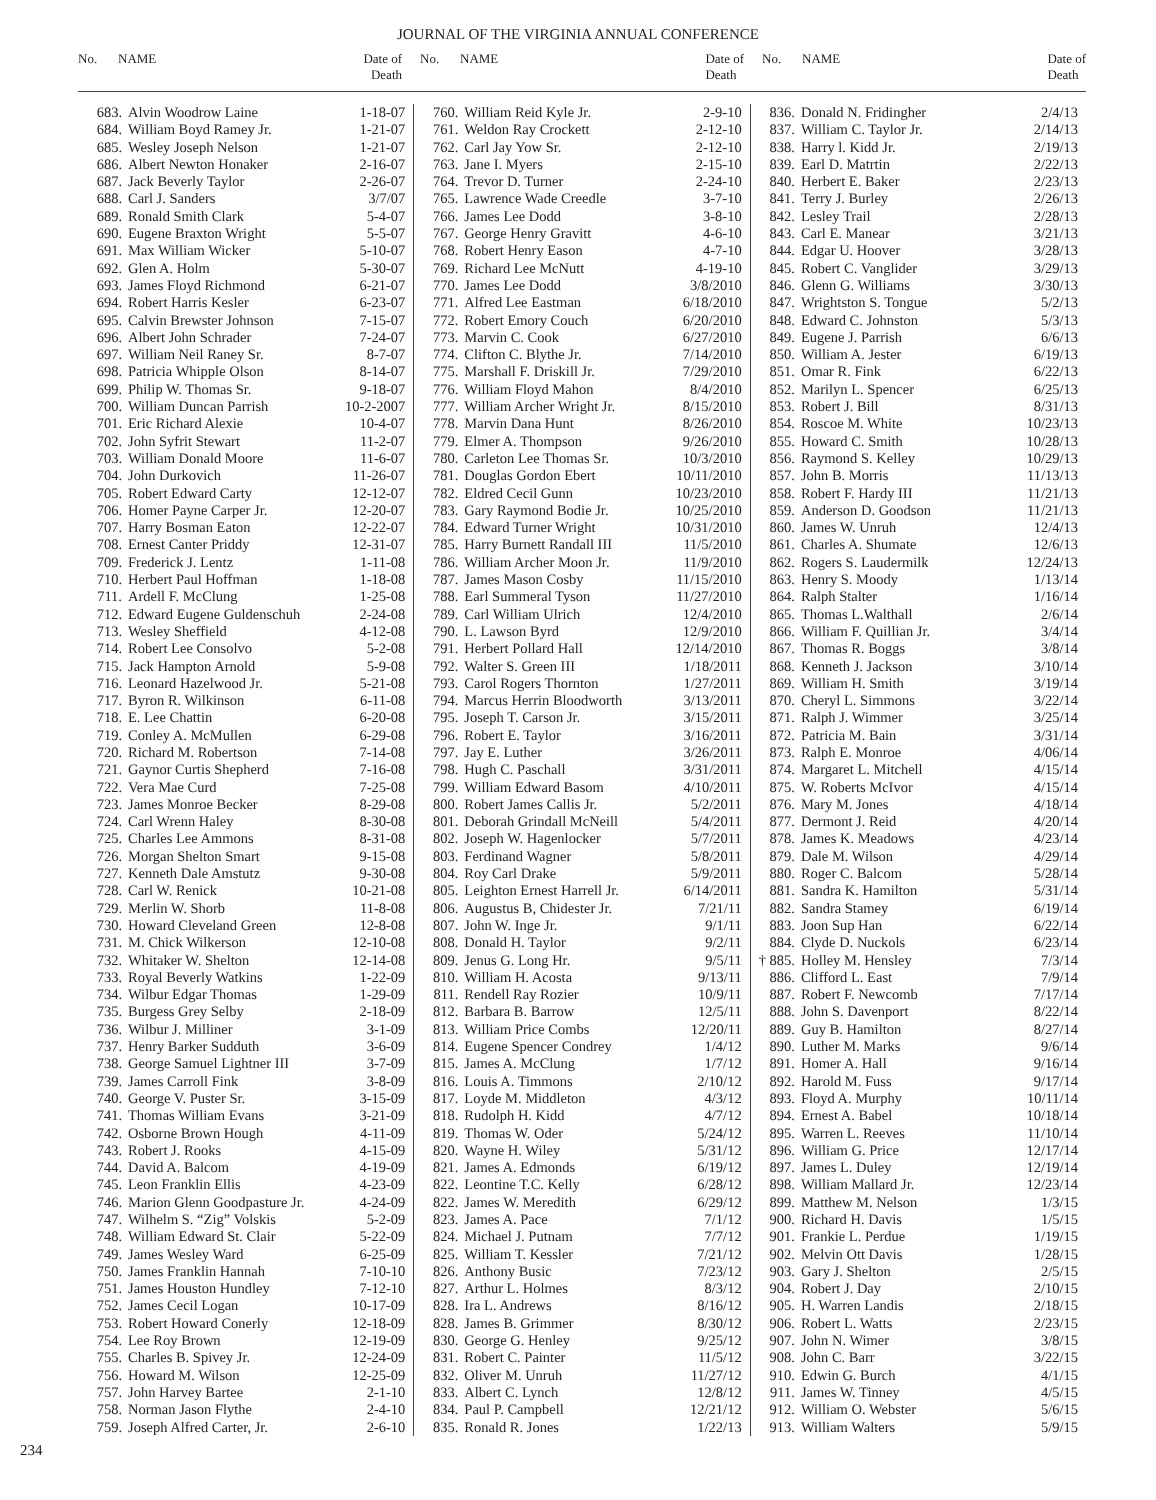JOURNAL OF THE VIRGINIA ANNUAL CONFERENCE
No. NAME Date of
Death
No. NAME Date of
Death
No. NAME Date of
Death
| 683. | Alvin Woodrow Laine | 1-18-07 |
| 684. | William Boyd Ramey Jr. | 1-21-07 |
| 685. | Wesley Joseph Nelson | 1-21-07 |
| 686. | Albert Newton Honaker | 2-16-07 |
| 687. | Jack Beverly Taylor | 2-26-07 |
| 688. | Carl J. Sanders | 3/7/07 |
| 689. | Ronald Smith Clark | 5-4-07 |
| 690. | Eugene Braxton Wright | 5-5-07 |
| 691. | Max William Wicker | 5-10-07 |
| 692. | Glen A. Holm | 5-30-07 |
| 693. | James Floyd Richmond | 6-21-07 |
| 694. | Robert Harris Kesler | 6-23-07 |
| 695. | Calvin Brewster Johnson | 7-15-07 |
| 696. | Albert John Schrader | 7-24-07 |
| 697. | William Neil Raney Sr. | 8-7-07 |
| 698. | Patricia Whipple Olson | 8-14-07 |
| 699. | Philip W. Thomas Sr. | 9-18-07 |
| 700. | William Duncan Parrish | 10-2-2007 |
| 701. | Eric Richard Alexie | 10-4-07 |
| 702. | John Syfrit Stewart | 11-2-07 |
| 703. | William Donald Moore | 11-6-07 |
| 704. | John Durkovich | 11-26-07 |
| 705. | Robert Edward Carty | 12-12-07 |
| 706. | Homer Payne Carper Jr. | 12-20-07 |
| 707. | Harry Bosman Eaton | 12-22-07 |
| 708. | Ernest Canter Priddy | 12-31-07 |
| 709. | Frederick J. Lentz | 1-11-08 |
| 710. | Herbert Paul Hoffman | 1-18-08 |
| 711. | Ardell F. McClung | 1-25-08 |
| 712. | Edward Eugene Guldenschuh | 2-24-08 |
| 713. | Wesley Sheffield | 4-12-08 |
| 714. | Robert Lee Consolvo | 5-2-08 |
| 715. | Jack Hampton Arnold | 5-9-08 |
| 716. | Leonard Hazelwood Jr. | 5-21-08 |
| 717. | Byron R. Wilkinson | 6-11-08 |
| 718. | E. Lee Chattin | 6-20-08 |
| 719. | Conley A. McMullen | 6-29-08 |
| 720. | Richard M. Robertson | 7-14-08 |
| 721. | Gaynor Curtis Shepherd | 7-16-08 |
| 722. | Vera Mae Curd | 7-25-08 |
| 723. | James Monroe Becker | 8-29-08 |
| 724. | Carl Wrenn Haley | 8-30-08 |
| 725. | Charles Lee Ammons | 8-31-08 |
| 726. | Morgan Shelton Smart | 9-15-08 |
| 727. | Kenneth Dale Amstutz | 9-30-08 |
| 728. | Carl W. Renick | 10-21-08 |
| 729. | Merlin W. Shorb | 11-8-08 |
| 730. | Howard Cleveland Green | 12-8-08 |
| 731. | M. Chick Wilkerson | 12-10-08 |
| 732. | Whitaker W. Shelton | 12-14-08 |
| 733. | Royal Beverly Watkins | 1-22-09 |
| 734. | Wilbur Edgar Thomas | 1-29-09 |
| 735. | Burgess Grey Selby | 2-18-09 |
| 736. | Wilbur J. Milliner | 3-1-09 |
| 737. | Henry Barker Sudduth | 3-6-09 |
| 738. | George Samuel Lightner III | 3-7-09 |
| 739. | James Carroll Fink | 3-8-09 |
| 740. | George V. Puster Sr. | 3-15-09 |
| 741. | Thomas William Evans | 3-21-09 |
| 742. | Osborne Brown Hough | 4-11-09 |
| 743. | Robert J. Rooks | 4-15-09 |
| 744. | David A. Balcom | 4-19-09 |
| 745. | Leon Franklin Ellis | 4-23-09 |
| 746. | Marion Glenn Goodpasture Jr. | 4-24-09 |
| 747. | Wilhelm S. “Zig” Volskis | 5-2-09 |
| 748. | William Edward St. Clair | 5-22-09 |
| 749. | James Wesley Ward | 6-25-09 |
| 750. | James Franklin Hannah | 7-10-10 |
| 751. | James Houston Hundley | 7-12-10 |
| 752. | James Cecil Logan | 10-17-09 |
| 753. | Robert Howard Conerly | 12-18-09 |
| 754. | Lee Roy Brown | 12-19-09 |
| 755. | Charles B. Spivey Jr. | 12-24-09 |
| 756. | Howard M. Wilson | 12-25-09 |
| 757. | John Harvey Bartee | 2-1-10 |
| 758. | Norman Jason Flythe | 2-4-10 |
| 759. | Joseph Alfred Carter, Jr. | 2-6-10 |
| 760. | William Reid Kyle Jr. | 2-9-10 |
| 761. | Weldon Ray Crockett | 2-12-10 |
| 762. | Carl Jay Yow Sr. | 2-12-10 |
| 763. | Jane I. Myers | 2-15-10 |
| 764. | Trevor D. Turner | 2-24-10 |
| 765. | Lawrence Wade Creedle | 3-7-10 |
| 766. | James Lee Dodd | 3-8-10 |
| 767. | George Henry Gravitt | 4-6-10 |
| 768. | Robert Henry Eason | 4-7-10 |
| 769. | Richard Lee McNutt | 4-19-10 |
| 770. | James Lee Dodd | 3/8/2010 |
| 771. | Alfred Lee Eastman | 6/18/2010 |
| 772. | Robert Emory Couch | 6/20/2010 |
| 773. | Marvin C. Cook | 6/27/2010 |
| 774. | Clifton C. Blythe Jr. | 7/14/2010 |
| 775. | Marshall F. Driskill Jr. | 7/29/2010 |
| 776. | William Floyd Mahon | 8/4/2010 |
| 777. | William Archer Wright Jr. | 8/15/2010 |
| 778. | Marvin Dana Hunt | 8/26/2010 |
| 779. | Elmer A. Thompson | 9/26/2010 |
| 780. | Carleton Lee Thomas Sr. | 10/3/2010 |
| 781. | Douglas Gordon Ebert | 10/11/2010 |
| 782. | Eldred Cecil Gunn | 10/23/2010 |
| 783. | Gary Raymond Bodie Jr. | 10/25/2010 |
| 784. | Edward Turner Wright | 10/31/2010 |
| 785. | Harry Burnett Randall III | 11/5/2010 |
| 786. | William Archer Moon Jr. | 11/9/2010 |
| 787. | James Mason Cosby | 11/15/2010 |
| 788. | Earl Summeral Tyson | 11/27/2010 |
| 789. | Carl William Ulrich | 12/4/2010 |
| 790. | L. Lawson Byrd | 12/9/2010 |
| 791. | Herbert Pollard Hall | 12/14/2010 |
| 792. | Walter S. Green III | 1/18/2011 |
| 793. | Carol Rogers Thornton | 1/27/2011 |
| 794. | Marcus Herrin Bloodworth | 3/13/2011 |
| 795. | Joseph T. Carson Jr. | 3/15/2011 |
| 796. | Robert E. Taylor | 3/16/2011 |
| 797. | Jay E. Luther | 3/26/2011 |
| 798. | Hugh C. Paschall | 3/31/2011 |
| 799. | William Edward Basom | 4/10/2011 |
| 800. | Robert James Callis Jr. | 5/2/2011 |
| 801. | Deborah Grindall McNeill | 5/4/2011 |
| 802. | Joseph W. Hagenlocker | 5/7/2011 |
| 803. | Ferdinand Wagner | 5/8/2011 |
| 804. | Roy Carl Drake | 5/9/2011 |
| 805. | Leighton Ernest Harrell Jr. | 6/14/2011 |
| 806. | Augustus B, Chidester Jr. | 7/21/11 |
| 807. | John W. Inge Jr. | 9/1/11 |
| 808. | Donald H. Taylor | 9/2/11 |
| 809. | Jenus G. Long Hr. | 9/5/11 |
| 810. | William H. Acosta | 9/13/11 |
| 811. | Rendell Ray Rozier | 10/9/11 |
| 812. | Barbara B. Barrow | 12/5/11 |
| 813. | William Price Combs | 12/20/11 |
| 814. | Eugene Spencer Condrey | 1/4/12 |
| 815. | James A. McClung | 1/7/12 |
| 816. | Louis A. Timmons | 2/10/12 |
| 817. | Loyde M. Middleton | 4/3/12 |
| 818. | Rudolph H. Kidd | 4/7/12 |
| 819. | Thomas W. Oder | 5/24/12 |
| 820. | Wayne H. Wiley | 5/31/12 |
| 821. | James A. Edmonds | 6/19/12 |
| 822. | Leontine T.C. Kelly | 6/28/12 |
| 822. | James W. Meredith | 6/29/12 |
| 823. | James A. Pace | 7/1/12 |
| 824. | Michael J. Putnam | 7/7/12 |
| 825. | William T. Kessler | 7/21/12 |
| 826. | Anthony Busic | 7/23/12 |
| 827. | Arthur L. Holmes | 8/3/12 |
| 828. | Ira L. Andrews | 8/16/12 |
| 828. | James B. Grimmer | 8/30/12 |
| 830. | George G. Henley | 9/25/12 |
| 831. | Robert C. Painter | 11/5/12 |
| 832. | Oliver M. Unruh | 11/27/12 |
| 833. | Albert C. Lynch | 12/8/12 |
| 834. | Paul P. Campbell | 12/21/12 |
| 835. | Ronald R. Jones | 1/22/13 |
| 836. | Donald N. Fridingher | 2/4/13 |
| 837. | William C. Taylor Jr. | 2/14/13 |
| 838. | Harry l. Kidd Jr. | 2/19/13 |
| 839. | Earl D. Matrtin | 2/22/13 |
| 840. | Herbert E. Baker | 2/23/13 |
| 841. | Terry J. Burley | 2/26/13 |
| 842. | Lesley Trail | 2/28/13 |
| 843. | Carl E. Manear | 3/21/13 |
| 844. | Edgar U. Hoover | 3/28/13 |
| 845. | Robert C. Vanglider | 3/29/13 |
| 846. | Glenn G. Williams | 3/30/13 |
| 847. | Wrightston S. Tongue | 5/2/13 |
| 848. | Edward C. Johnston | 5/3/13 |
| 849. | Eugene J. Parrish | 6/6/13 |
| 850. | William A. Jester | 6/19/13 |
| 851. | Omar R. Fink | 6/22/13 |
| 852. | Marilyn L. Spencer | 6/25/13 |
| 853. | Robert J. Bill | 8/31/13 |
| 854. | Roscoe M. White | 10/23/13 |
| 855. | Howard C. Smith | 10/28/13 |
| 856. | Raymond S. Kelley | 10/29/13 |
| 857. | John B. Morris | 11/13/13 |
| 858. | Robert F. Hardy III | 11/21/13 |
| 859. | Anderson D. Goodson | 11/21/13 |
| 860. | James W. Unruh | 12/4/13 |
| 861. | Charles A. Shumate | 12/6/13 |
| 862. | Rogers S. Laudermilk | 12/24/13 |
| 863. | Henry S. Moody | 1/13/14 |
| 864. | Ralph Stalter | 1/16/14 |
| 865. | Thomas L.Walthall | 2/6/14 |
| 866. | William F. Quillian Jr. | 3/4/14 |
| 867. | Thomas R. Boggs | 3/8/14 |
| 868. | Kenneth J. Jackson | 3/10/14 |
| 869. | William H. Smith | 3/19/14 |
| 870. | Cheryl L. Simmons | 3/22/14 |
| 871. | Ralph J. Wimmer | 3/25/14 |
| 872. | Patricia M. Bain | 3/31/14 |
| 873. | Ralph E. Monroe | 4/06/14 |
| 874. | Margaret L. Mitchell | 4/15/14 |
| 875. | W. Roberts McIvor | 4/15/14 |
| 876. | Mary M. Jones | 4/18/14 |
| 877. | Dermont J. Reid | 4/20/14 |
| 878. | James K. Meadows | 4/23/14 |
| 879. | Dale M. Wilson | 4/29/14 |
| 880. | Roger C. Balcom | 5/28/14 |
| 881. | Sandra K. Hamilton | 5/31/14 |
| 882. | Sandra Stamey | 6/19/14 |
| 883. | Joon Sup Han | 6/22/14 |
| 884. | Clyde D. Nuckols | 6/23/14 |
| † 885. | Holley M. Hensley | 7/3/14 |
| 886. | Clifford L. East | 7/9/14 |
| 887. | Robert F. Newcomb | 7/17/14 |
| 888. | John S. Davenport | 8/22/14 |
| 889. | Guy B. Hamilton | 8/27/14 |
| 890. | Luther M. Marks | 9/6/14 |
| 891. | Homer A. Hall | 9/16/14 |
| 892. | Harold M. Fuss | 9/17/14 |
| 893. | Floyd A. Murphy | 10/11/14 |
| 894. | Ernest A. Babel | 10/18/14 |
| 895. | Warren L. Reeves | 11/10/14 |
| 896. | William G. Price | 12/17/14 |
| 897. | James L. Duley | 12/19/14 |
| 898. | William Mallard Jr. | 12/23/14 |
| 899. | Matthew M. Nelson | 1/3/15 |
| 900. | Richard H. Davis | 1/5/15 |
| 901. | Frankie L. Perdue | 1/19/15 |
| 902. | Melvin Ott Davis | 1/28/15 |
| 903. | Gary J. Shelton | 2/5/15 |
| 904. | Robert J. Day | 2/10/15 |
| 905. | H. Warren Landis | 2/18/15 |
| 906. | Robert L. Watts | 2/23/15 |
| 907. | John N. Wimer | 3/8/15 |
| 908. | John C. Barr | 3/22/15 |
| 910. | Edwin G. Burch | 4/1/15 |
| 911. | James W. Tinney | 4/5/15 |
| 912. | William O. Webster | 5/6/15 |
| 913. | William Walters | 5/9/15 |
234